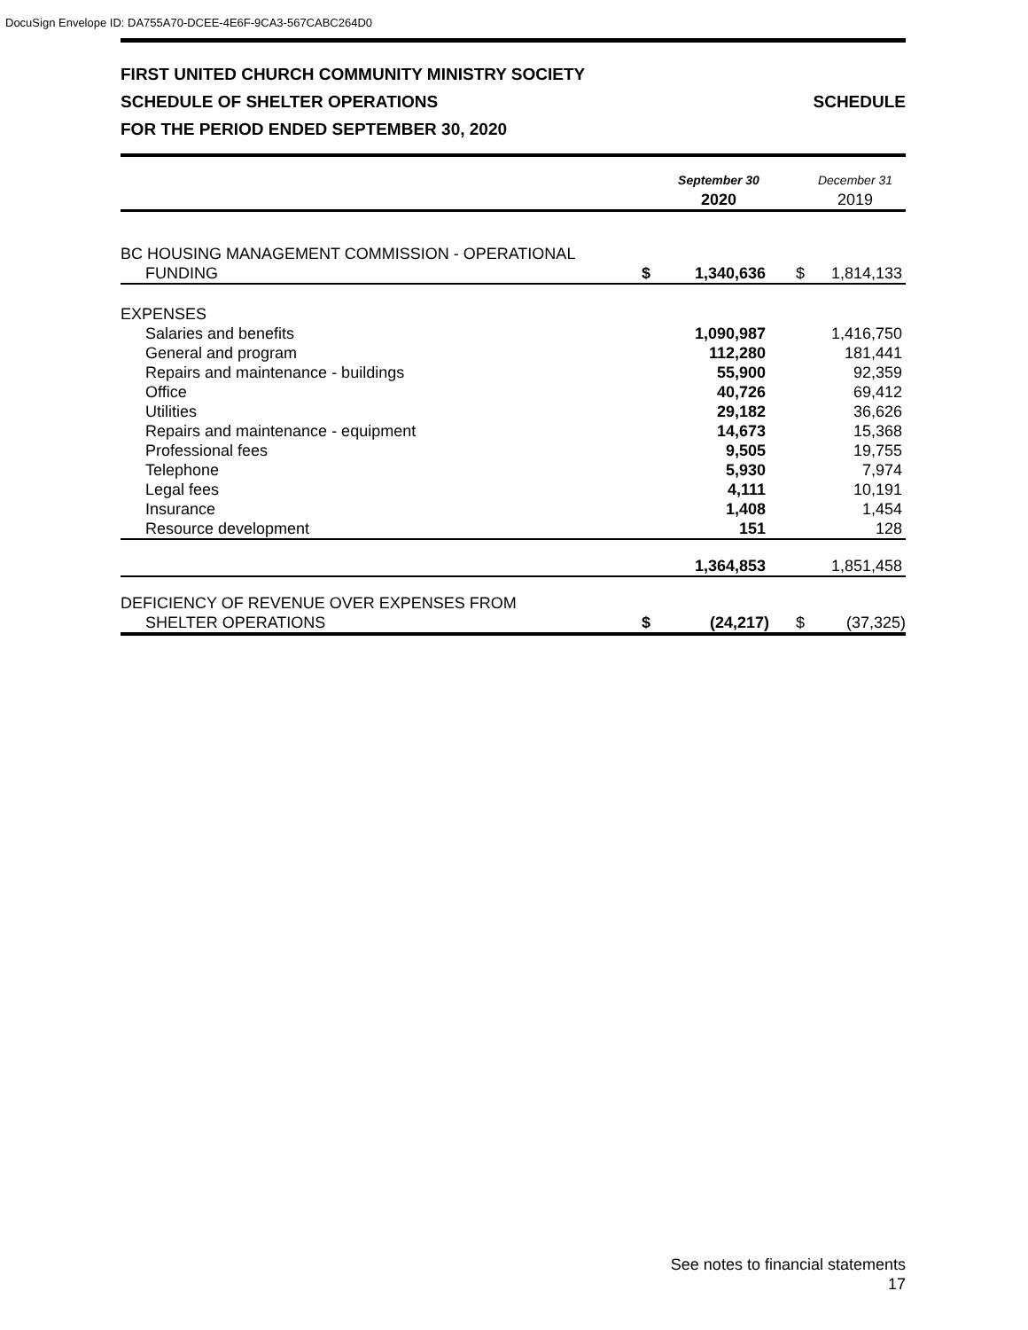DocuSign Envelope ID: DA755A70-DCEE-4E6F-9CA3-567CABC264D0
FIRST UNITED CHURCH COMMUNITY MINISTRY SOCIETY
SCHEDULE OF SHELTER OPERATIONS
FOR THE PERIOD ENDED SEPTEMBER 30, 2020
SCHEDULE
| | | September 30 2020 | | December 31 2019 |
| BC HOUSING MANAGEMENT COMMISSION - OPERATIONAL | | | | |
| FUNDING | $ | 1,340,636 | $ | 1,814,133 |
| EXPENSES | | | | |
| Salaries and benefits | | 1,090,987 | | 1,416,750 |
| General and program | | 112,280 | | 181,441 |
| Repairs and maintenance - buildings | | 55,900 | | 92,359 |
| Office | | 40,726 | | 69,412 |
| Utilities | | 29,182 | | 36,626 |
| Repairs and maintenance - equipment | | 14,673 | | 15,368 |
| Professional fees | | 9,505 | | 19,755 |
| Telephone | | 5,930 | | 7,974 |
| Legal fees | | 4,111 | | 10,191 |
| Insurance | | 1,408 | | 1,454 |
| Resource development | | 151 | | 128 |
| | | 1,364,853 | | 1,851,458 |
| DEFICIENCY OF REVENUE OVER EXPENSES FROM | | | | |
| SHELTER OPERATIONS | $ | (24,217) | $ | (37,325) |
See notes to financial statements
17